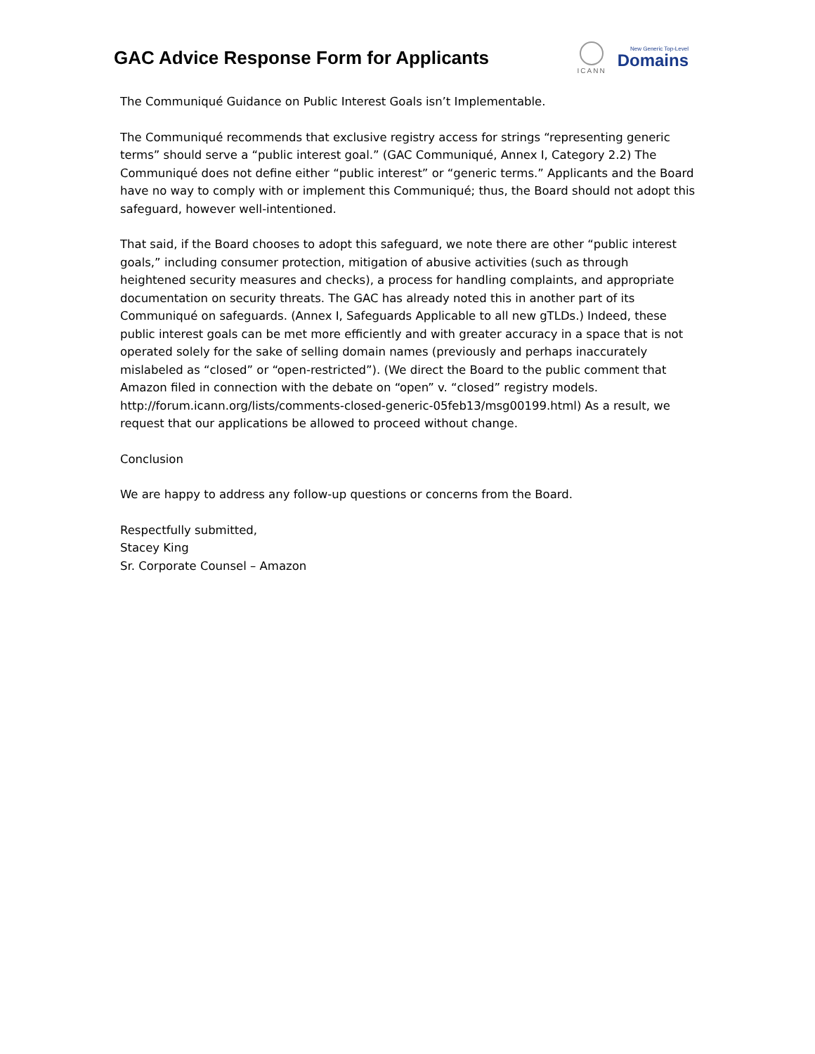GAC Advice Response Form for Applicants
ICANN
New Generic Top-Level
Domains
The Communiqué Guidance on Public Interest Goals isn’t Implementable.
The Communiqué recommends that exclusive registry access for strings “representing generic terms” should serve a “public interest goal.” (GAC Communiqué, Annex I, Category 2.2) The Communiqué does not define either “public interest” or “generic terms.” Applicants and the Board have no way to comply with or implement this Communiqué; thus, the Board should not adopt this safeguard, however well-intentioned.
That said, if the Board chooses to adopt this safeguard, we note there are other “public interest goals,” including consumer protection, mitigation of abusive activities (such as through heightened security measures and checks), a process for handling complaints, and appropriate documentation on security threats. The GAC has already noted this in another part of its Communiqué on safeguards. (Annex I, Safeguards Applicable to all new gTLDs.) Indeed, these public interest goals can be met more efficiently and with greater accuracy in a space that is not operated solely for the sake of selling domain names (previously and perhaps inaccurately mislabeled as “closed” or “open-restricted”). (We direct the Board to the public comment that Amazon filed in connection with the debate on “open” v. “closed” registry models. http://forum.icann.org/lists/comments-closed-generic-05feb13/msg00199.html) As a result, we request that our applications be allowed to proceed without change.
Conclusion
We are happy to address any follow-up questions or concerns from the Board.
Respectfully submitted,
Stacey King
Sr. Corporate Counsel – Amazon